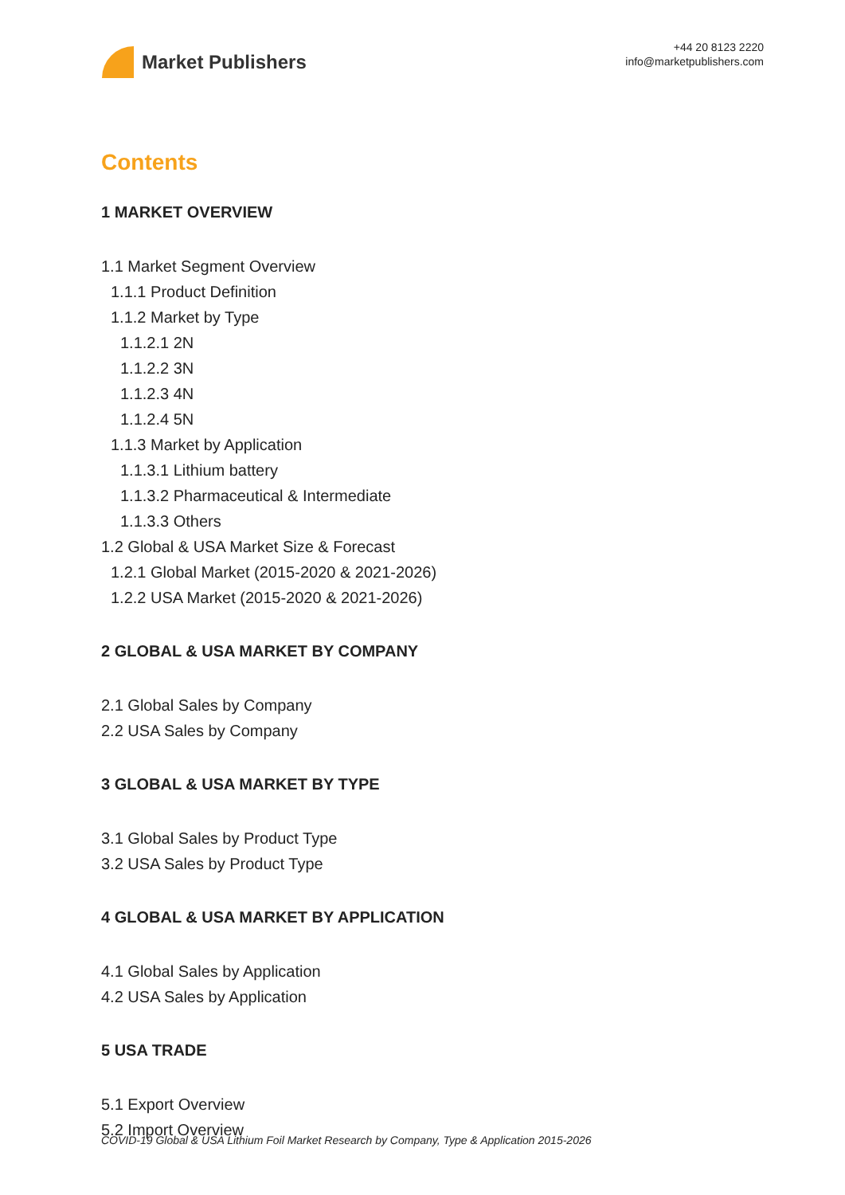Market Publishers
+44 20 8123 2220
info@marketpublishers.com
Contents
1 MARKET OVERVIEW
1.1 Market Segment Overview
1.1.1 Product Definition
1.1.2 Market by Type
1.1.2.1 2N
1.1.2.2 3N
1.1.2.3 4N
1.1.2.4 5N
1.1.3 Market by Application
1.1.3.1 Lithium battery
1.1.3.2 Pharmaceutical & Intermediate
1.1.3.3 Others
1.2 Global & USA Market Size & Forecast
1.2.1 Global Market (2015-2020 & 2021-2026)
1.2.2 USA Market (2015-2020 & 2021-2026)
2 GLOBAL & USA MARKET BY COMPANY
2.1 Global Sales by Company
2.2 USA Sales by Company
3 GLOBAL & USA MARKET BY TYPE
3.1 Global Sales by Product Type
3.2 USA Sales by Product Type
4 GLOBAL & USA MARKET BY APPLICATION
4.1 Global Sales by Application
4.2 USA Sales by Application
5 USA TRADE
5.1 Export Overview
5.2 Import Overview
COVID-19 Global & USA Lithium Foil Market Research by Company, Type & Application 2015-2026